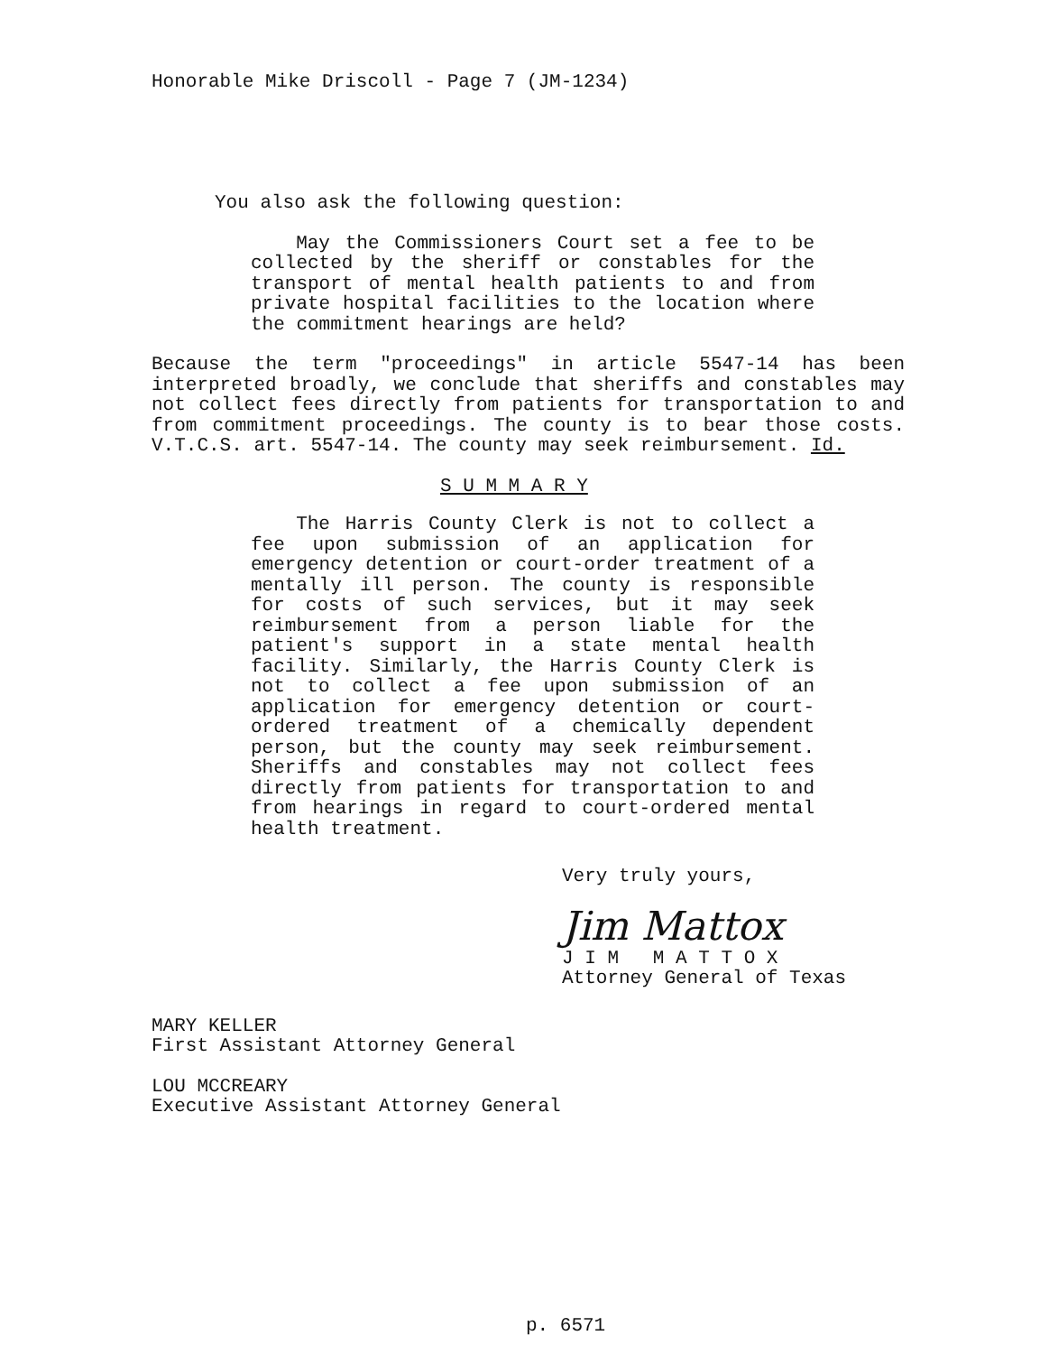Honorable Mike Driscoll - Page 7 (JM-1234)
You also ask the following question:
May the Commissioners Court set a fee to be collected by the sheriff or constables for the transport of mental health patients to and from private hospital facilities to the location where the commitment hearings are held?
Because the term "proceedings" in article 5547-14 has been interpreted broadly, we conclude that sheriffs and constables may not collect fees directly from patients for transportation to and from commitment proceedings. The county is to bear those costs. V.T.C.S. art. 5547-14. The county may seek reimbursement. Id.
S U M M A R Y
The Harris County Clerk is not to collect a fee upon submission of an application for emergency detention or court-order treatment of a mentally ill person. The county is responsible for costs of such services, but it may seek reimbursement from a person liable for the patient's support in a state mental health facility. Similarly, the Harris County Clerk is not to collect a fee upon submission of an application for emergency detention or court-ordered treatment of a chemically dependent person, but the county may seek reimbursement. Sheriffs and constables may not collect fees directly from patients for transportation to and from hearings in regard to court-ordered mental health treatment.
Very truly yours,
Jim Mattox
J I M M A T T O X
Attorney General of Texas
MARY KELLER
First Assistant Attorney General
LOU MCCREARY
Executive Assistant Attorney General
p. 6571